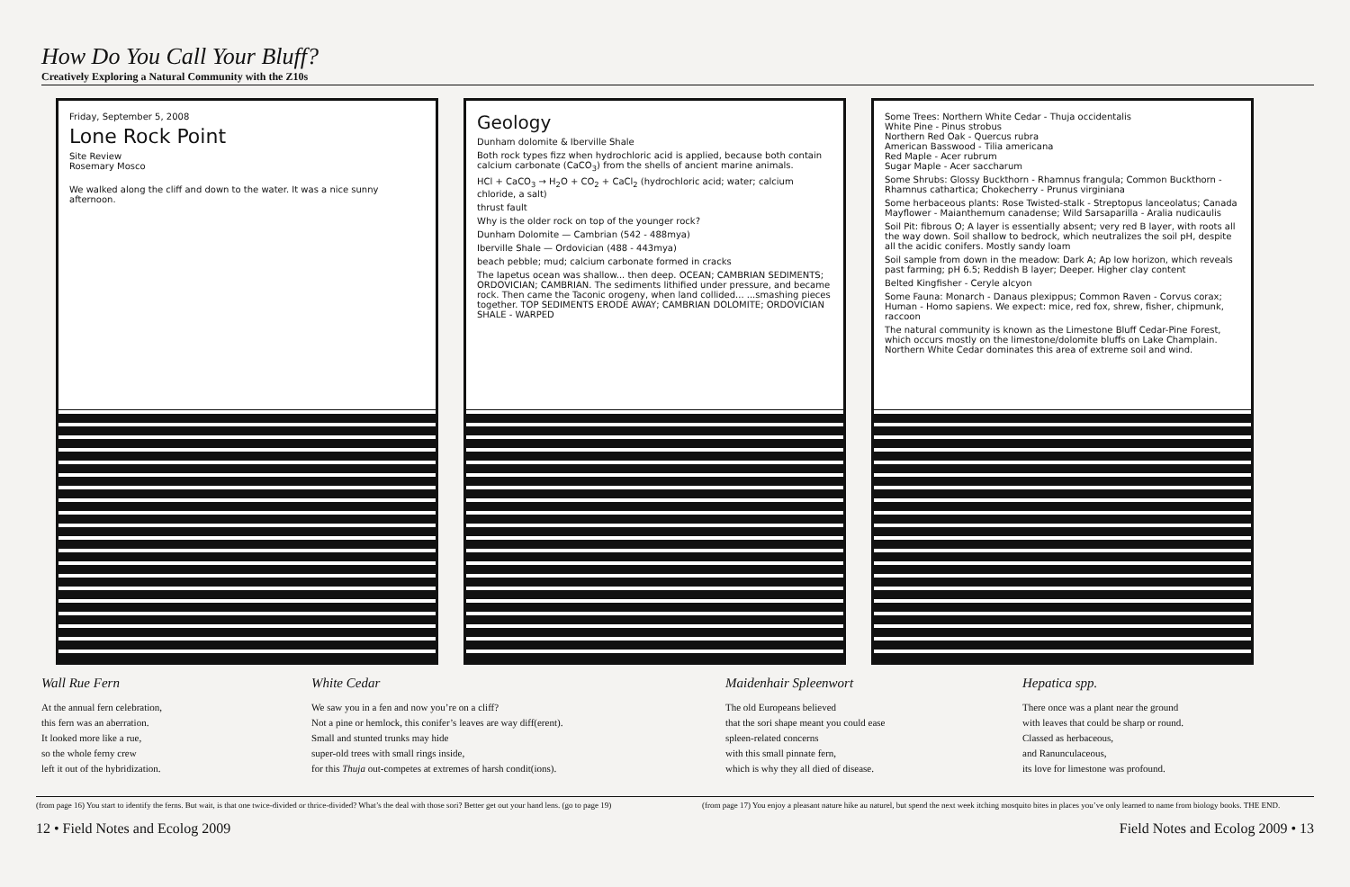How Do You Call Your Bluff?
Creatively Exploring a Natural Community with the Z10s
Friday, September 5, 2008
Lone Rock Point
Site Review
Rosemary Mosco
We walked along the cliff and down to the water. It was a nice sunny afternoon.
Geology
Dunham dolomite & Iberville Shale
Both rock types fizz when hydrochloric acid is applied, because both contain calcium carbonate (CaCO<sub>3</sub>) from the shells of ancient marine animals.
HCl + CaCO<sub>3</sub> → H<sub>2</sub>O + CO<sub>2</sub> + CaCl<sub>2</sub> (hydrochloric acid; water; calcium chloride, a salt)
thrust fault
Why is the older rock on top of the younger rock?
Dunham Dolomite — Cambrian (542 - 488mya)
Iberville Shale — Ordovician (488 - 443mya)
beach pebble; mud; calcium carbonate formed in cracks
The Iapetus ocean was shallow... then deep. OCEAN; CAMBRIAN SEDIMENTS; ORDOVICIAN; CAMBRIAN. The sediments lithified under pressure, and became rock. Then came the Taconic orogeny, when land collided... ...smashing pieces together. TOP SEDIMENTS ERODE AWAY; CAMBRIAN DOLOMITE; ORDOVICIAN SHALE - WARPED
Some Trees: Northern White Cedar - Thuja occidentalis
White Pine - Pinus strobus
Northern Red Oak - Quercus rubra
American Basswood - Tilia americana
Red Maple - Acer rubrum
Sugar Maple - Acer saccharum
Some Shrubs: Glossy Buckthorn - Rhamnus frangula; Common Buckthorn - Rhamnus cathartica; Chokecherry - Prunus virginiana
Some herbaceous plants: Rose Twisted-stalk - Streptopus lanceolatus; Canada Mayflower - Maianthemum canadense; Wild Sarsaparilla - Aralia nudicaulis
Soil Pit: fibrous O; A layer is essentially absent; very red B layer, with roots all the way down. Soil shallow to bedrock, which neutralizes the soil pH, despite all the acidic conifers. Mostly sandy loam
Soil sample from down in the meadow: Dark A; Ap low horizon, which reveals past farming; pH 6.5; Reddish B layer; Deeper. Higher clay content
Belted Kingfisher - Ceryle alcyon
Some Fauna: Monarch - Danaus plexippus; Common Raven - Corvus corax; Human - Homo sapiens. We expect: mice, red fox, shrew, fisher, chipmunk, raccoon
The natural community is known as the Limestone Bluff Cedar-Pine Forest, which occurs mostly on the limestone/dolomite bluffs on Lake Champlain. Northern White Cedar dominates this area of extreme soil and wind.
Wall Rue Fern
At the annual fern celebration,
this fern was an aberration.
It looked more like a rue,
so the whole ferny crew
left it out of the hybridization.
White Cedar
We saw you in a fen and now you’re on a cliff?
Not a pine or hemlock, this conifer’s leaves are way diff(erent).
Small and stunted trunks may hide
super-old trees with small rings inside,
for this Thuja out-competes at extremes of harsh condit(ions).
Maidenhair Spleenwort
The old Europeans believed
that the sori shape meant you could ease
spleen-related concerns
with this small pinnate fern,
which is why they all died of disease.
Hepatica spp.
There once was a plant near the ground
with leaves that could be sharp or round.
Classed as herbaceous,
and Ranunculaceous,
its love for limestone was profound.
(from page 16) You start to identify the ferns. But wait, is that one twice-divided or thrice-divided? What’s the deal with those sori? Better get out your hand lens. (go to page 19)
(from page 17) You enjoy a pleasant nature hike au naturel, but spend the next week itching mosquito bites in places you’ve only learned to name from biology books. THE END.
12 • Field Notes and Ecolog 2009 Field Notes and Ecolog 2009 • 13